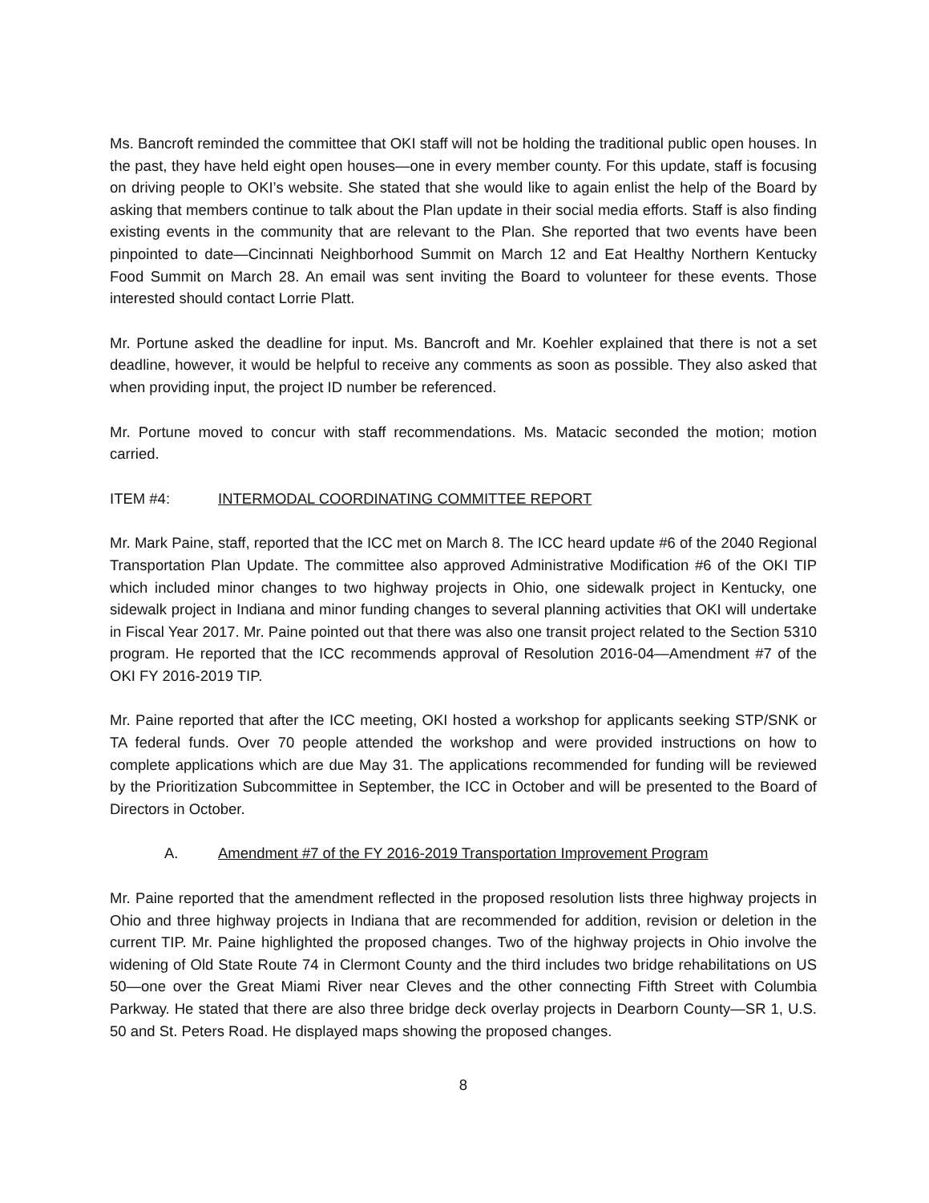Ms. Bancroft reminded the committee that OKI staff will not be holding the traditional public open houses. In the past, they have held eight open houses—one in every member county. For this update, staff is focusing on driving people to OKI’s website. She stated that she would like to again enlist the help of the Board by asking that members continue to talk about the Plan update in their social media efforts. Staff is also finding existing events in the community that are relevant to the Plan. She reported that two events have been pinpointed to date—Cincinnati Neighborhood Summit on March 12 and Eat Healthy Northern Kentucky Food Summit on March 28. An email was sent inviting the Board to volunteer for these events. Those interested should contact Lorrie Platt.
Mr. Portune asked the deadline for input. Ms. Bancroft and Mr. Koehler explained that there is not a set deadline, however, it would be helpful to receive any comments as soon as possible. They also asked that when providing input, the project ID number be referenced.
Mr. Portune moved to concur with staff recommendations. Ms. Matacic seconded the motion; motion carried.
ITEM #4: INTERMODAL COORDINATING COMMITTEE REPORT
Mr. Mark Paine, staff, reported that the ICC met on March 8. The ICC heard update #6 of the 2040 Regional Transportation Plan Update. The committee also approved Administrative Modification #6 of the OKI TIP which included minor changes to two highway projects in Ohio, one sidewalk project in Kentucky, one sidewalk project in Indiana and minor funding changes to several planning activities that OKI will undertake in Fiscal Year 2017. Mr. Paine pointed out that there was also one transit project related to the Section 5310 program. He reported that the ICC recommends approval of Resolution 2016-04—Amendment #7 of the OKI FY 2016-2019 TIP.
Mr. Paine reported that after the ICC meeting, OKI hosted a workshop for applicants seeking STP/SNK or TA federal funds. Over 70 people attended the workshop and were provided instructions on how to complete applications which are due May 31. The applications recommended for funding will be reviewed by the Prioritization Subcommittee in September, the ICC in October and will be presented to the Board of Directors in October.
A. Amendment #7 of the FY 2016-2019 Transportation Improvement Program
Mr. Paine reported that the amendment reflected in the proposed resolution lists three highway projects in Ohio and three highway projects in Indiana that are recommended for addition, revision or deletion in the current TIP. Mr. Paine highlighted the proposed changes. Two of the highway projects in Ohio involve the widening of Old State Route 74 in Clermont County and the third includes two bridge rehabilitations on US 50—one over the Great Miami River near Cleves and the other connecting Fifth Street with Columbia Parkway. He stated that there are also three bridge deck overlay projects in Dearborn County—SR 1, U.S. 50 and St. Peters Road. He displayed maps showing the proposed changes.
8